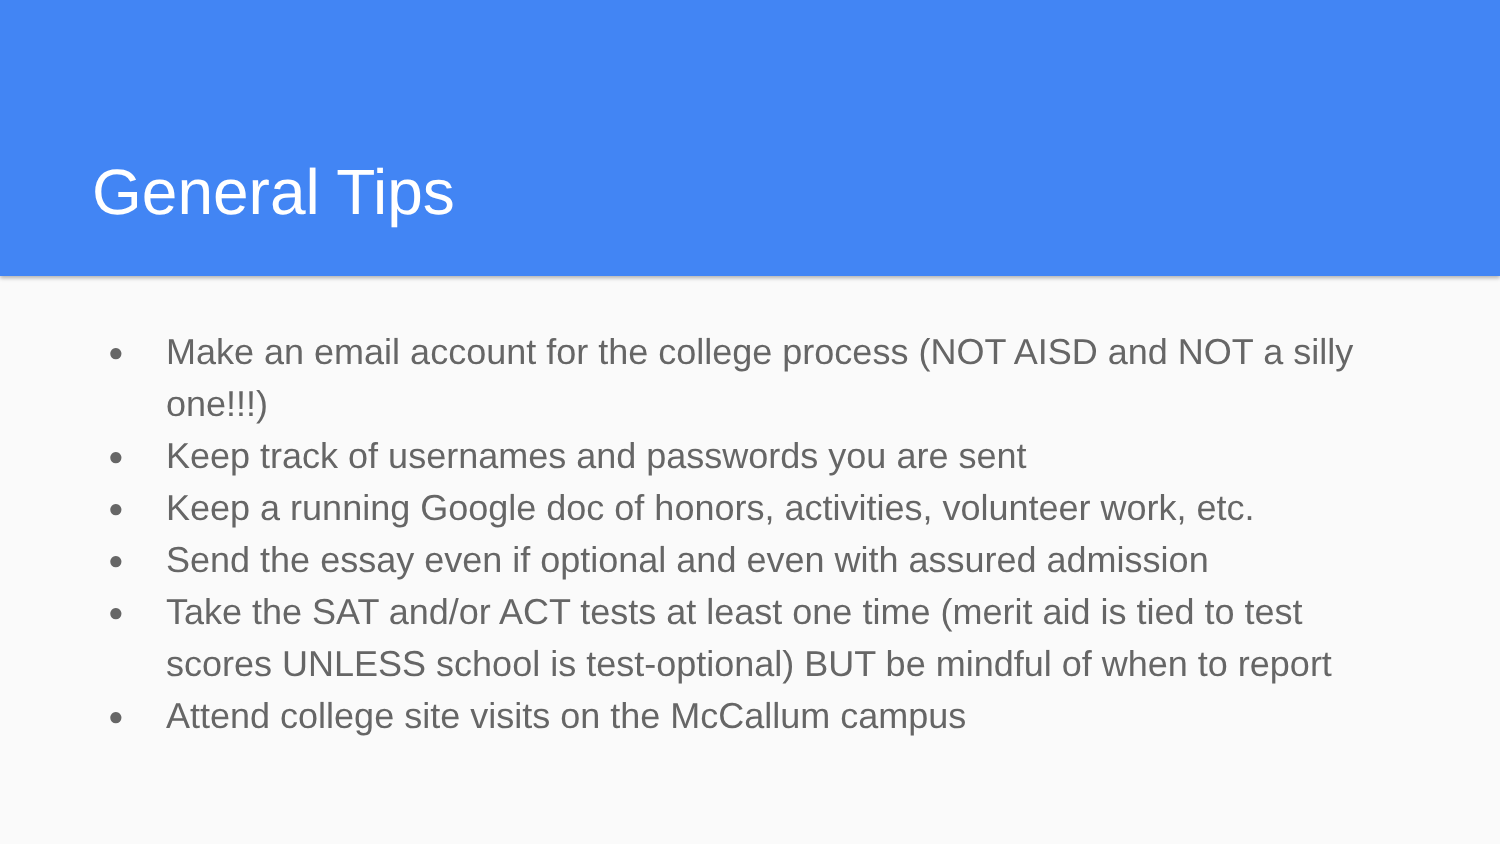General Tips
● Make an email account for the college process (NOT AISD and NOT a silly one!!!)
● Keep track of usernames and passwords you are sent
● Keep a running Google doc of honors, activities, volunteer work, etc.
● Send the essay even if optional and even with assured admission
● Take the SAT and/or ACT tests at least one time (merit aid is tied to test scores UNLESS school is test-optional) BUT be mindful of when to report
● Attend college site visits on the McCallum campus